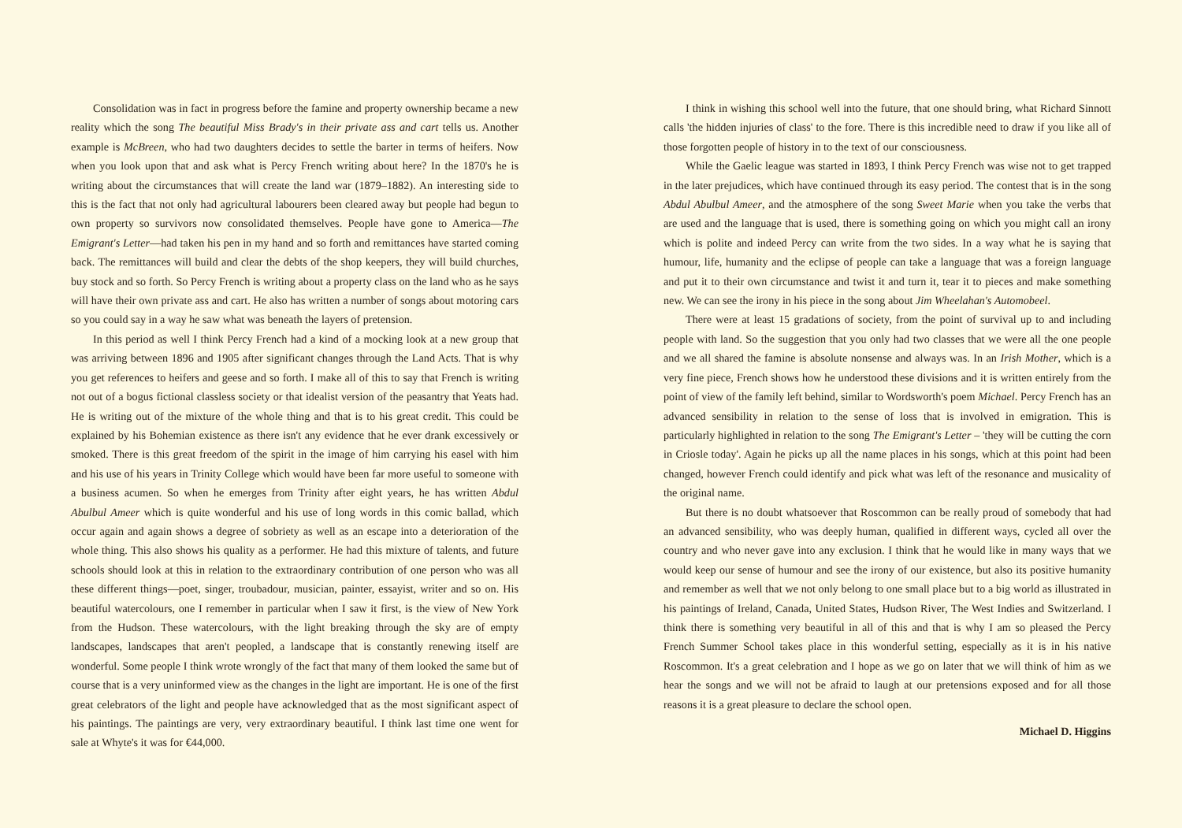Consolidation was in fact in progress before the famine and property ownership became a new reality which the song The beautiful Miss Brady's in their private ass and cart tells us. Another example is McBreen, who had two daughters decides to settle the barter in terms of heifers. Now when you look upon that and ask what is Percy French writing about here? In the 1870's he is writing about the circumstances that will create the land war (1879–1882). An interesting side to this is the fact that not only had agricultural labourers been cleared away but people had begun to own property so survivors now consolidated themselves. People have gone to America—The Emigrant's Letter—had taken his pen in my hand and so forth and remittances have started coming back. The remittances will build and clear the debts of the shop keepers, they will build churches, buy stock and so forth. So Percy French is writing about a property class on the land who as he says will have their own private ass and cart. He also has written a number of songs about motoring cars so you could say in a way he saw what was beneath the layers of pretension.
In this period as well I think Percy French had a kind of a mocking look at a new group that was arriving between 1896 and 1905 after significant changes through the Land Acts. That is why you get references to heifers and geese and so forth. I make all of this to say that French is writing not out of a bogus fictional classless society or that idealist version of the peasantry that Yeats had. He is writing out of the mixture of the whole thing and that is to his great credit. This could be explained by his Bohemian existence as there isn't any evidence that he ever drank excessively or smoked. There is this great freedom of the spirit in the image of him carrying his easel with him and his use of his years in Trinity College which would have been far more useful to someone with a business acumen. So when he emerges from Trinity after eight years, he has written Abdul Abulbul Ameer which is quite wonderful and his use of long words in this comic ballad, which occur again and again shows a degree of sobriety as well as an escape into a deterioration of the whole thing. This also shows his quality as a performer. He had this mixture of talents, and future schools should look at this in relation to the extraordinary contribution of one person who was all these different things—poet, singer, troubadour, musician, painter, essayist, writer and so on. His beautiful watercolours, one I remember in particular when I saw it first, is the view of New York from the Hudson. These watercolours, with the light breaking through the sky are of empty landscapes, landscapes that aren't peopled, a landscape that is constantly renewing itself are wonderful. Some people I think wrote wrongly of the fact that many of them looked the same but of course that is a very uninformed view as the changes in the light are important. He is one of the first great celebrators of the light and people have acknowledged that as the most significant aspect of his paintings. The paintings are very, very extraordinary beautiful. I think last time one went for sale at Whyte's it was for €44,000.
I think in wishing this school well into the future, that one should bring, what Richard Sinnott calls 'the hidden injuries of class' to the fore. There is this incredible need to draw if you like all of those forgotten people of history in to the text of our consciousness.
While the Gaelic league was started in 1893, I think Percy French was wise not to get trapped in the later prejudices, which have continued through its easy period. The contest that is in the song Abdul Abulbul Ameer, and the atmosphere of the song Sweet Marie when you take the verbs that are used and the language that is used, there is something going on which you might call an irony which is polite and indeed Percy can write from the two sides. In a way what he is saying that humour, life, humanity and the eclipse of people can take a language that was a foreign language and put it to their own circumstance and twist it and turn it, tear it to pieces and make something new. We can see the irony in his piece in the song about Jim Wheelahan's Automobeel.
There were at least 15 gradations of society, from the point of survival up to and including people with land. So the suggestion that you only had two classes that we were all the one people and we all shared the famine is absolute nonsense and always was. In an Irish Mother, which is a very fine piece, French shows how he understood these divisions and it is written entirely from the point of view of the family left behind, similar to Wordsworth's poem Michael. Percy French has an advanced sensibility in relation to the sense of loss that is involved in emigration. This is particularly highlighted in relation to the song The Emigrant's Letter – 'they will be cutting the corn in Criosle today'. Again he picks up all the name places in his songs, which at this point had been changed, however French could identify and pick what was left of the resonance and musicality of the original name.
But there is no doubt whatsoever that Roscommon can be really proud of somebody that had an advanced sensibility, who was deeply human, qualified in different ways, cycled all over the country and who never gave into any exclusion. I think that he would like in many ways that we would keep our sense of humour and see the irony of our existence, but also its positive humanity and remember as well that we not only belong to one small place but to a big world as illustrated in his paintings of Ireland, Canada, United States, Hudson River, The West Indies and Switzerland. I think there is something very beautiful in all of this and that is why I am so pleased the Percy French Summer School takes place in this wonderful setting, especially as it is in his native Roscommon. It's a great celebration and I hope as we go on later that we will think of him as we hear the songs and we will not be afraid to laugh at our pretensions exposed and for all those reasons it is a great pleasure to declare the school open.
Michael D. Higgins